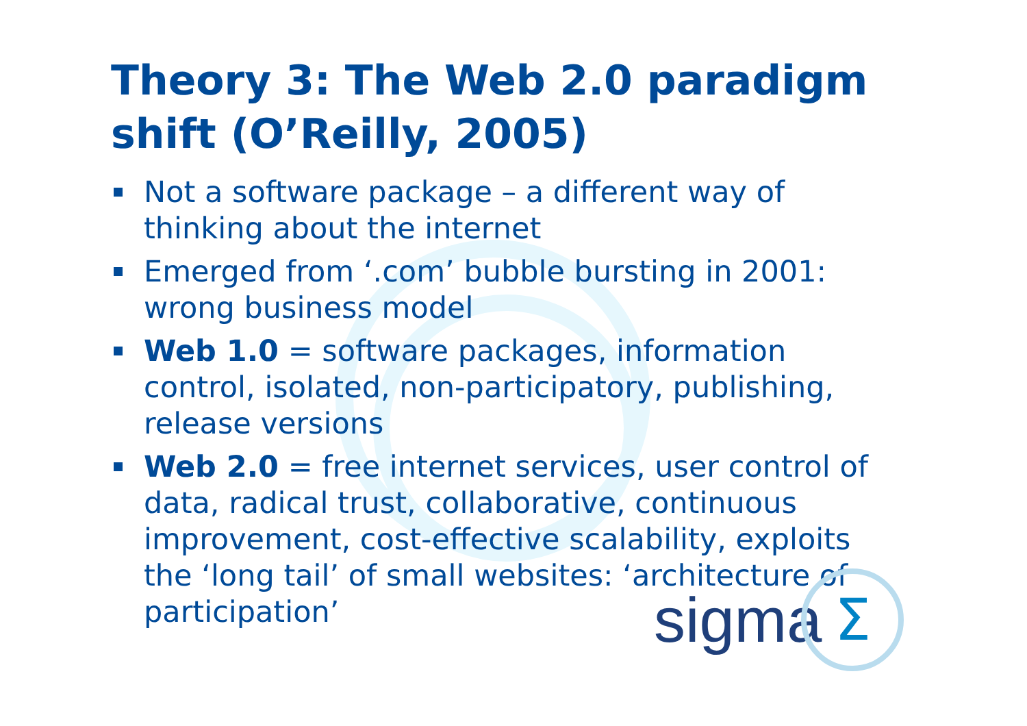Theory 3: The Web 2.0 paradigm shift (O’Reilly, 2005)
Not a software package – a different way of thinking about the internet
Emerged from ‘.com’ bubble bursting in 2001: wrong business model
Web 1.0 = software packages, information control, isolated, non-participatory, publishing, release versions
Web 2.0 = free internet services, user control of data, radical trust, collaborative, continuous improvement, cost-effective scalability, exploits the ‘long tail’ of small websites: ‘architecture of participation’
sigma
Σ